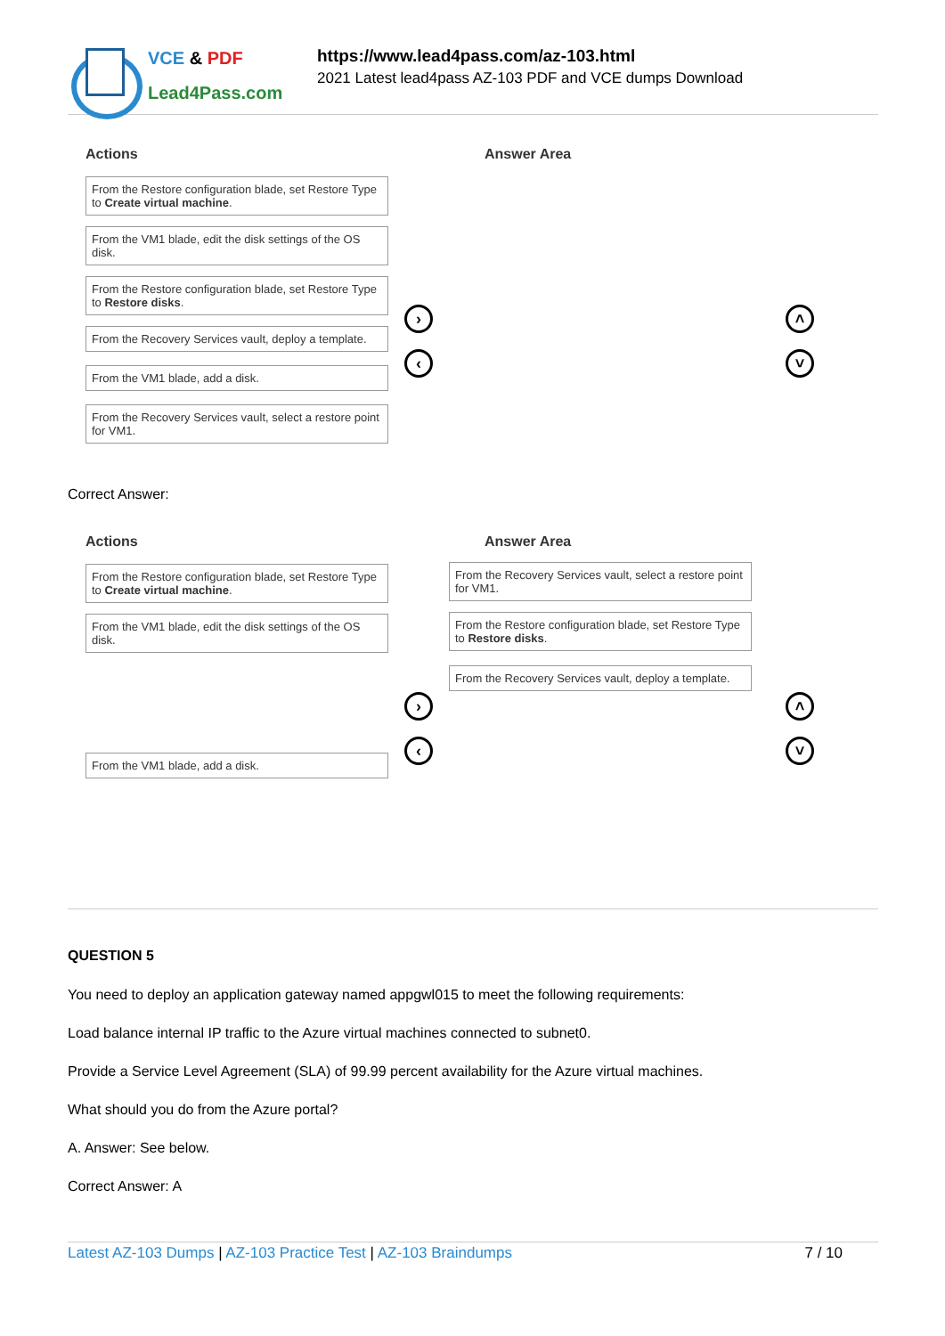VCE & PDF
Lead4Pass.com
https://www.lead4pass.com/az-103.html
2021 Latest lead4pass AZ-103 PDF and VCE dumps Download
Actions Answer Area
From the Restore configuration blade, set Restore Type to Create virtual machine.
From the VM1 blade, edit the disk settings of the OS disk.
From the Restore configuration blade, set Restore Type to Restore disks.
From the Recovery Services vault, deploy a template.
From the VM1 blade, add a disk.
From the Recovery Services vault, select a restore point for VM1.
›
‹
˄
˅
Correct Answer:
Actions Answer Area
From the Restore configuration blade, set Restore Type to Create virtual machine.
From the VM1 blade, edit the disk settings of the OS disk.
From the VM1 blade, add a disk.
From the Recovery Services vault, select a restore point for VM1.
From the Restore configuration blade, set Restore Type to Restore disks.
From the Recovery Services vault, deploy a template.
›
‹
˄
˅
QUESTION 5
You need to deploy an application gateway named appgwl015 to meet the following requirements:
Load balance internal IP traffic to the Azure virtual machines connected to subnet0.
Provide a Service Level Agreement (SLA) of 99.99 percent availability for the Azure virtual machines.
What should you do from the Azure portal?
A. Answer: See below.
Correct Answer: A
Latest AZ-103 Dumps | AZ-103 Practice Test | AZ-103 Braindumps
7 / 10